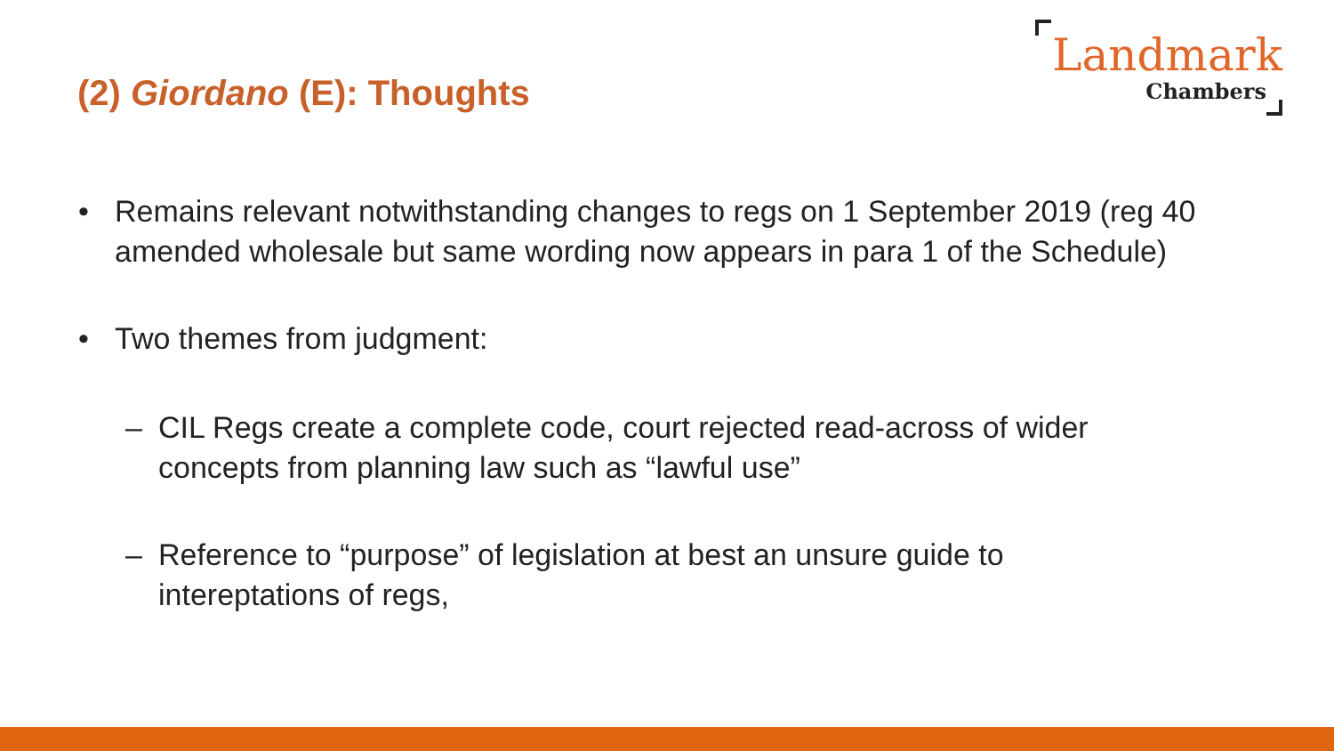(2) Giordano (E): Thoughts
Landmark
Chambers
• Remains relevant notwithstanding changes to regs on 1 September 2019 (reg 40 amended wholesale but same wording now appears in para 1 of the Schedule)
• Two themes from judgment:
– CIL Regs create a complete code, court rejected read-across of wider concepts from planning law such as “lawful use”
– Reference to “purpose” of legislation at best an unsure guide to intereptations of regs,